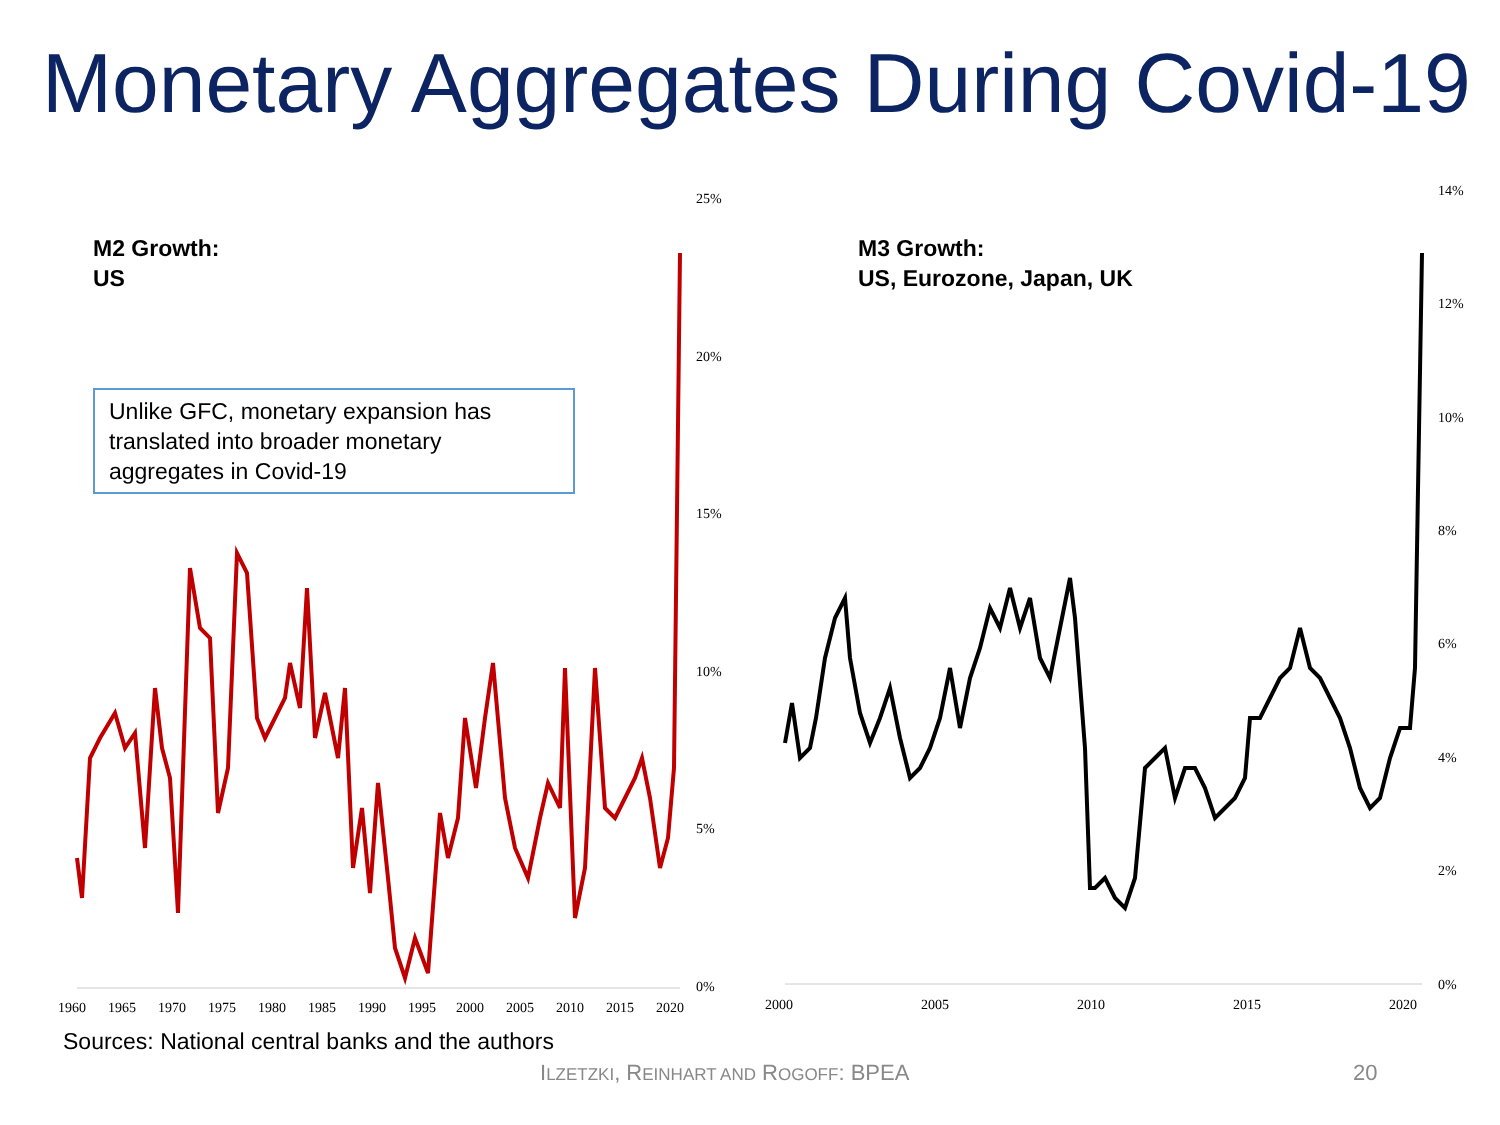Monetary Aggregates During Covid-19
25%
20%
15%
10%
5%
0%
1960
1965
1970
1975
1980
1985
1990
1995
2000
2005
2010
2015
2020
M2 Growth:
US
Unlike GFC, monetary expansion has translated into broader monetary aggregates in Covid-19
14%
12%
10%
8%
6%
4%
2%
0%
2000
2005
2010
2015
2020
M3 Growth:
US, Eurozone, Japan, UK
Sources: National central banks and the authors
ILZETZKI, REINHART AND ROGOFF: BPEA
20